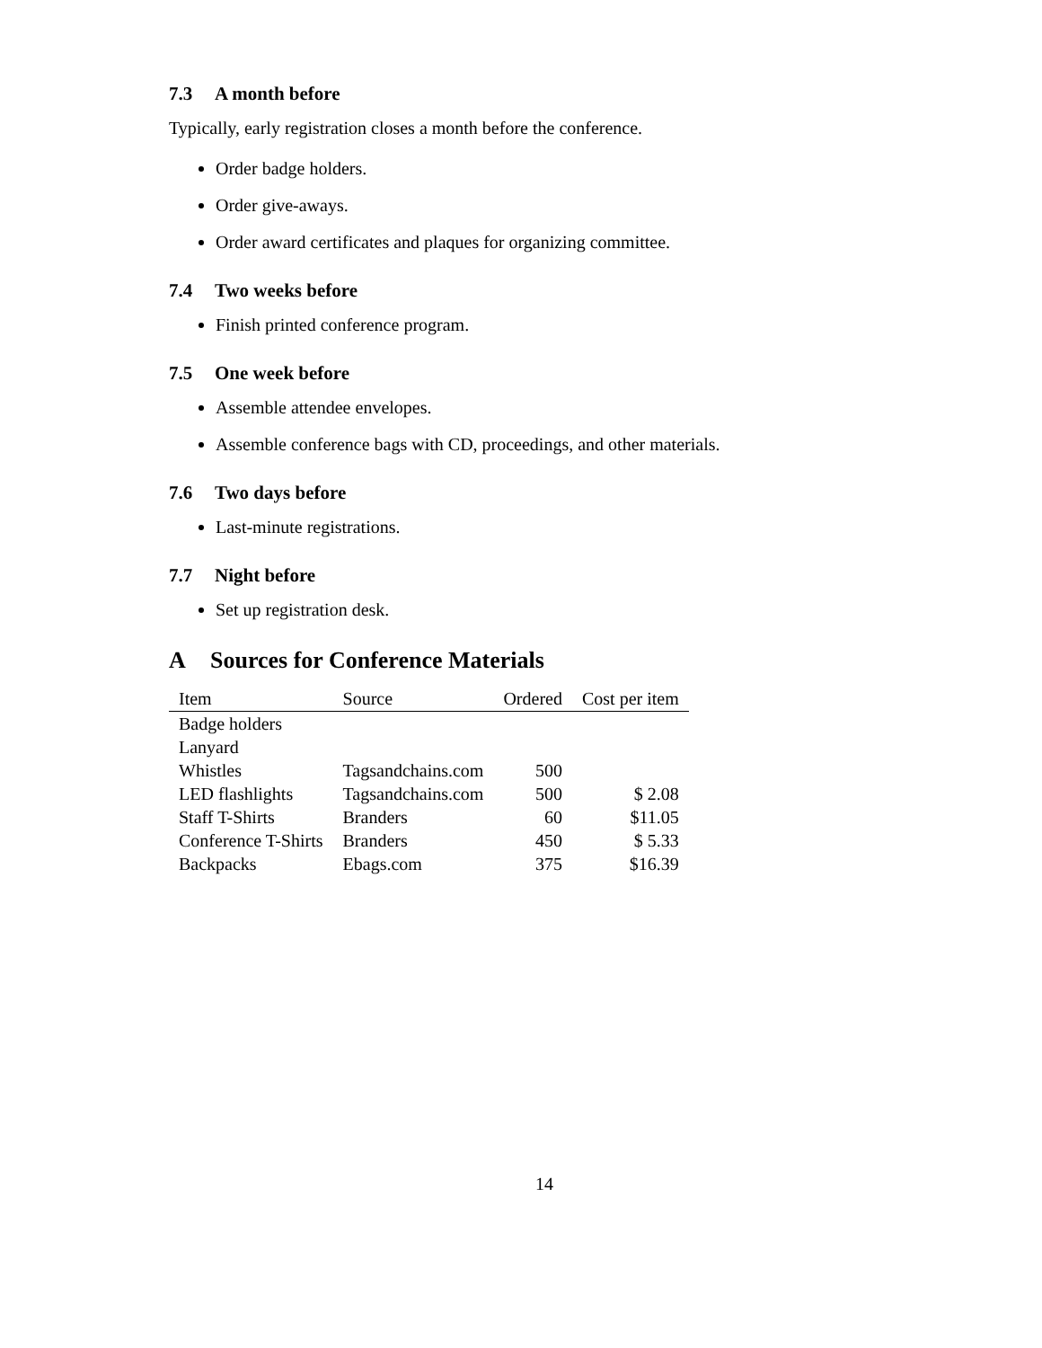7.3 A month before
Typically, early registration closes a month before the conference.
Order badge holders.
Order give-aways.
Order award certificates and plaques for organizing committee.
7.4 Two weeks before
Finish printed conference program.
7.5 One week before
Assemble attendee envelopes.
Assemble conference bags with CD, proceedings, and other materials.
7.6 Two days before
Last-minute registrations.
7.7 Night before
Set up registration desk.
A Sources for Conference Materials
| Item | Source | Ordered | Cost per item |
| --- | --- | --- | --- |
| Badge holders | | | |
| Lanyard | | | |
| Whistles | Tagsandchains.com | 500 | |
| LED flashlights | Tagsandchains.com | 500 | $ 2.08 |
| Staff T-Shirts | Branders | 60 | $11.05 |
| Conference T-Shirts | Branders | 450 | $ 5.33 |
| Backpacks | Ebags.com | 375 | $16.39 |
14